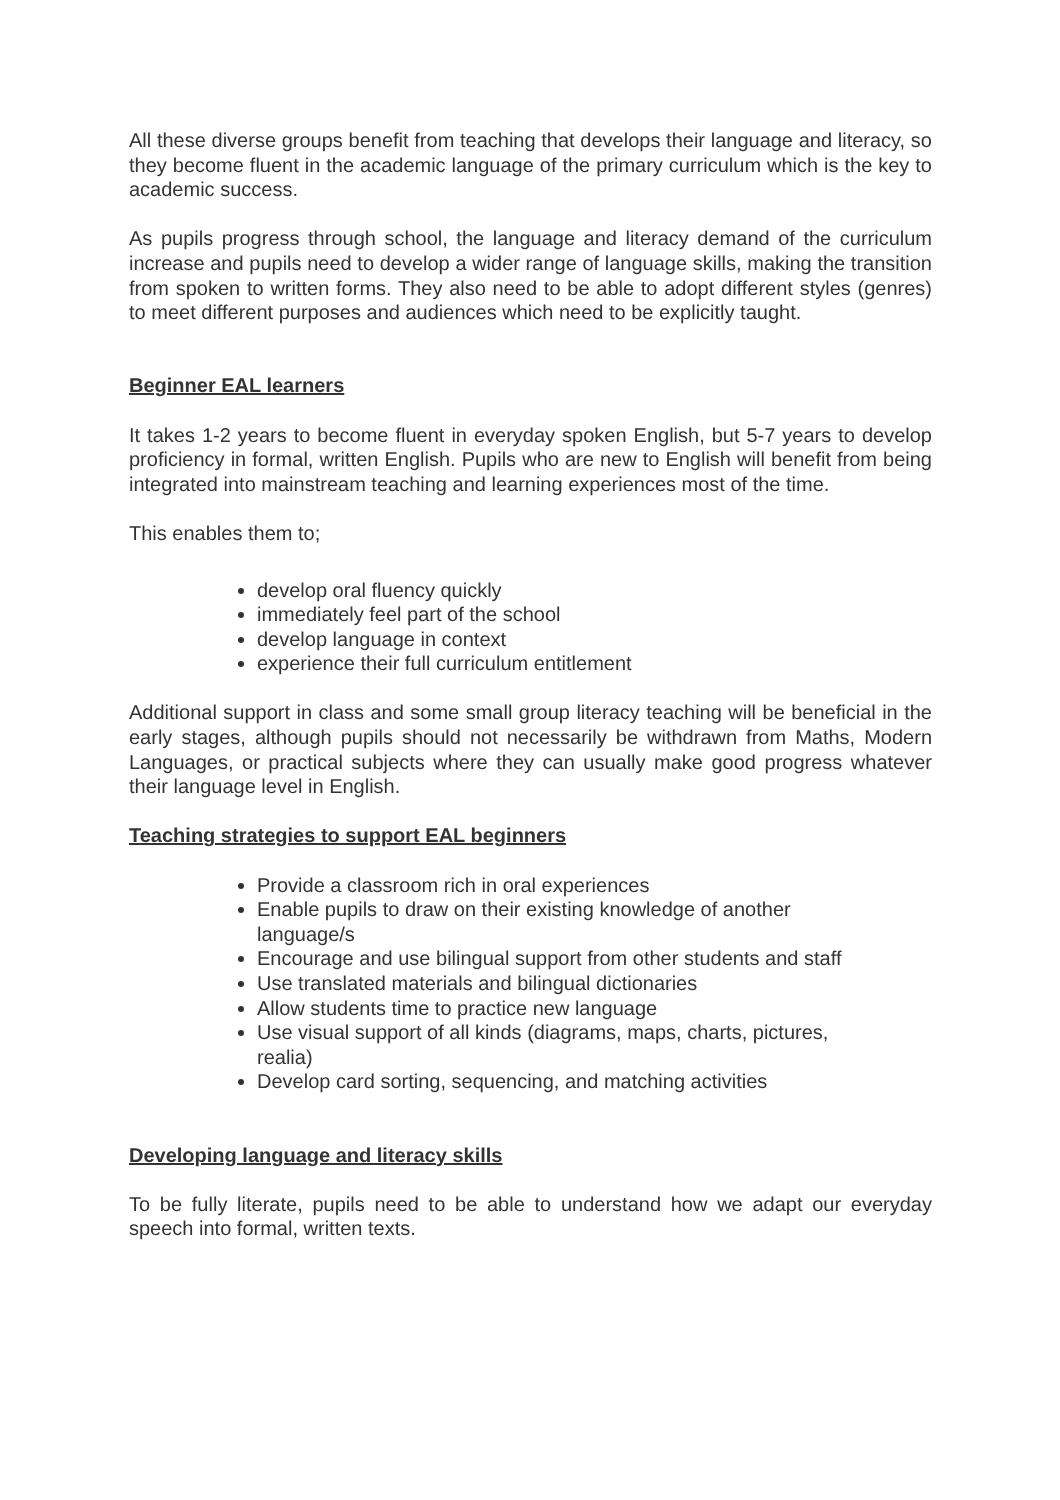All these diverse groups benefit from teaching that develops their language and literacy, so they become fluent in the academic language of the primary curriculum which is the key to academic success.
As pupils progress through school, the language and literacy demand of the curriculum increase and pupils need to develop a wider range of language skills, making the transition from spoken to written forms. They also need to be able to adopt different styles (genres) to meet different purposes and audiences which need to be explicitly taught.
Beginner EAL learners
It takes 1-2 years to become fluent in everyday spoken English, but 5-7 years to develop proficiency in formal, written English. Pupils who are new to English will benefit from being integrated into mainstream teaching and learning experiences most of the time.
This enables them to;
develop oral fluency quickly
immediately feel part of the school
develop language in context
experience their full curriculum entitlement
Additional support in class and some small group literacy teaching will be beneficial in the early stages, although pupils should not necessarily be withdrawn from Maths, Modern Languages, or practical subjects where they can usually make good progress whatever their language level in English.
Teaching strategies to support EAL beginners
Provide a classroom rich in oral experiences
Enable pupils to draw on their existing knowledge of another language/s
Encourage and use bilingual support from other students and staff
Use translated materials and bilingual dictionaries
Allow students time to practice new language
Use visual support of all kinds (diagrams, maps, charts, pictures, realia)
Develop card sorting, sequencing, and matching activities
Developing language and literacy skills
To be fully literate, pupils need to be able to understand how we adapt our everyday speech into formal, written texts.